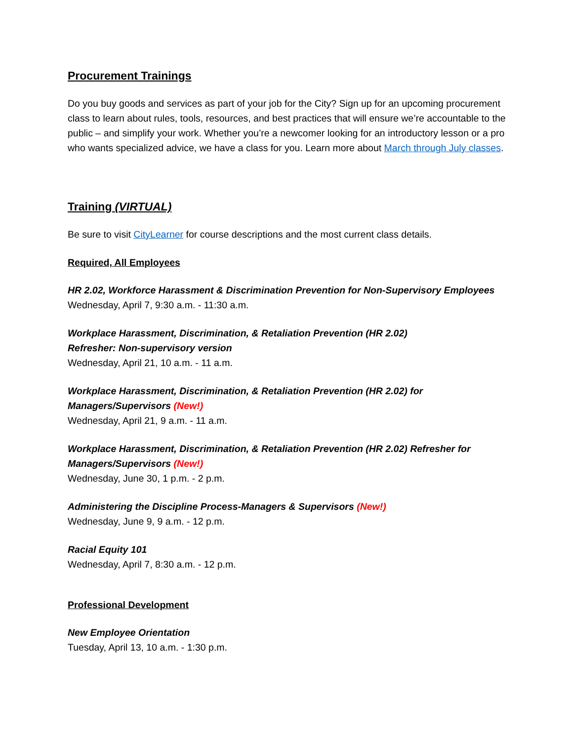Procurement Trainings
Do you buy goods and services as part of your job for the City? Sign up for an upcoming procurement class to learn about rules, tools, resources, and best practices that will ensure we’re accountable to the public – and simplify your work. Whether you’re a newcomer looking for an introductory lesson or a pro who wants specialized advice, we have a class for you. Learn more about March through July classes.
Training (VIRTUAL)
Be sure to visit CityLearner for course descriptions and the most current class details.
Required, All Employees
HR 2.02, Workforce Harassment & Discrimination Prevention for Non-Supervisory Employees
Wednesday, April 7, 9:30 a.m. - 11:30 a.m.
Workplace Harassment, Discrimination, & Retaliation Prevention (HR 2.02)
Refresher: Non-supervisory version
Wednesday, April 21, 10 a.m. - 11 a.m.
Workplace Harassment, Discrimination, & Retaliation Prevention (HR 2.02) for
Managers/Supervisors (New!)
Wednesday, April 21, 9 a.m. - 11 a.m.
Workplace Harassment, Discrimination, & Retaliation Prevention (HR 2.02) Refresher for Managers/Supervisors (New!)
Wednesday, June 30, 1 p.m. - 2 p.m.
Administering the Discipline Process-Managers & Supervisors (New!)
Wednesday, June 9, 9 a.m. - 12 p.m.
Racial Equity 101
Wednesday, April 7, 8:30 a.m. - 12 p.m.
Professional Development
New Employee Orientation
Tuesday, April 13, 10 a.m. - 1:30 p.m.